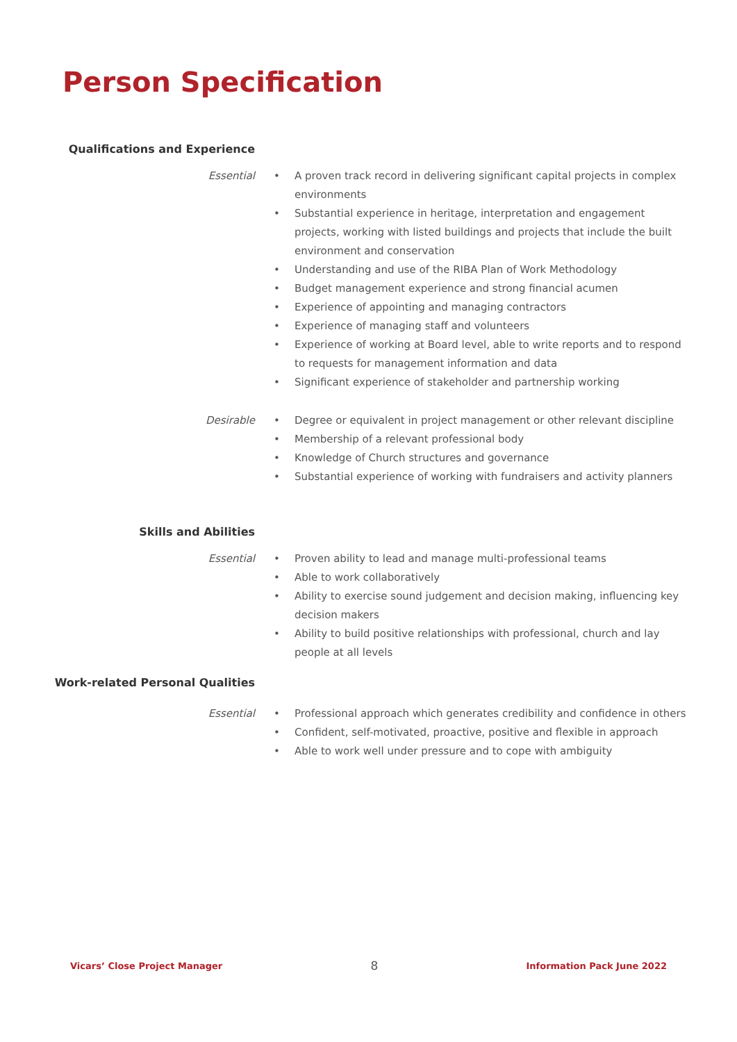Person Specification
Qualifications and Experience
Essential
• A proven track record in delivering significant capital projects in complex environments
• Substantial experience in heritage, interpretation and engagement projects, working with listed buildings and projects that include the built environment and conservation
• Understanding and use of the RIBA Plan of Work Methodology
• Budget management experience and strong financial acumen
• Experience of appointing and managing contractors
• Experience of managing staff and volunteers
• Experience of working at Board level, able to write reports and to respond to requests for management information and data
• Significant experience of stakeholder and partnership working
Desirable
• Degree or equivalent in project management or other relevant discipline
• Membership of a relevant professional body
• Knowledge of Church structures and governance
• Substantial experience of working with fundraisers and activity planners
Skills and Abilities
Essential
• Proven ability to lead and manage multi-professional teams
• Able to work collaboratively
• Ability to exercise sound judgement and decision making, influencing key decision makers
• Ability to build positive relationships with professional, church and lay people at all levels
Work-related Personal Qualities
Essential
• Professional approach which generates credibility and confidence in others
• Confident, self-motivated, proactive, positive and flexible in approach
• Able to work well under pressure and to cope with ambiguity
Vicars’ Close Project Manager 8 Information Pack June 2022